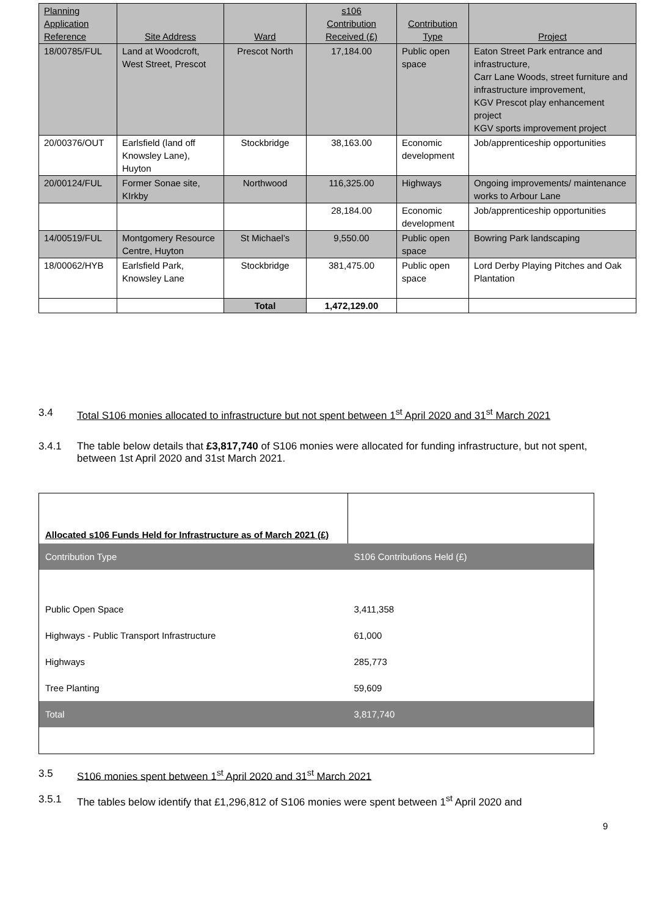| Planning Application Reference | Site Address | Ward | s106 Contribution Received (£) | Contribution Type | Project |
| --- | --- | --- | --- | --- | --- |
| 18/00785/FUL | Land at Woodcroft, West Street, Prescot | Prescot North | 17,184.00 | Public open space | Eaton Street Park entrance and infrastructure, Carr Lane Woods, street furniture and infrastructure improvement, KGV Prescot play enhancement project KGV sports improvement project |
| 20/00376/OUT | Earlsfield (land off Knowsley Lane), Huyton | Stockbridge | 38,163.00 | Economic development | Job/apprenticeship opportunities |
| 20/00124/FUL | Former Sonae site, KIrkby | Northwood | 116,325.00 | Highways | Ongoing improvements/ maintenance works to Arbour Lane |
| | | | 28,184.00 | Economic development | Job/apprenticeship opportunities |
| 14/00519/FUL | Montgomery Resource Centre, Huyton | St Michael’s | 9,550.00 | Public open space | Bowring Park landscaping |
| 18/00062/HYB | Earlsfield Park, Knowsley Lane | Stockbridge | 381,475.00 | Public open space | Lord Derby Playing Pitches and Oak Plantation |
| | | Total | 1,472,129.00 | | |
3.4 Total S106 monies allocated to infrastructure but not spent between 1<sup>st</sup> April 2020 and 31<sup>st</sup> March 2021
3.4.1 The table below details that £3,817,740 of S106 monies were allocated for funding infrastructure, but not spent, between 1st April 2020 and 31st March 2021.
| Allocated s106 Funds Held for Infrastructure as of March 2021 (£) | |
| Contribution Type | S106 Contributions Held (£) |
| Public Open Space | 3,411,358 |
| Highways - Public Transport Infrastructure | 61,000 |
| Highways | 285,773 |
| Tree Planting | 59,609 |
| Total | 3,817,740 |
3.5 S106 monies spent between 1<sup>st</sup> April 2020 and 31<sup>st</sup> March 2021
3.5.1 The tables below identify that £1,296,812 of S106 monies were spent between 1<sup>st</sup> April 2020 and
9